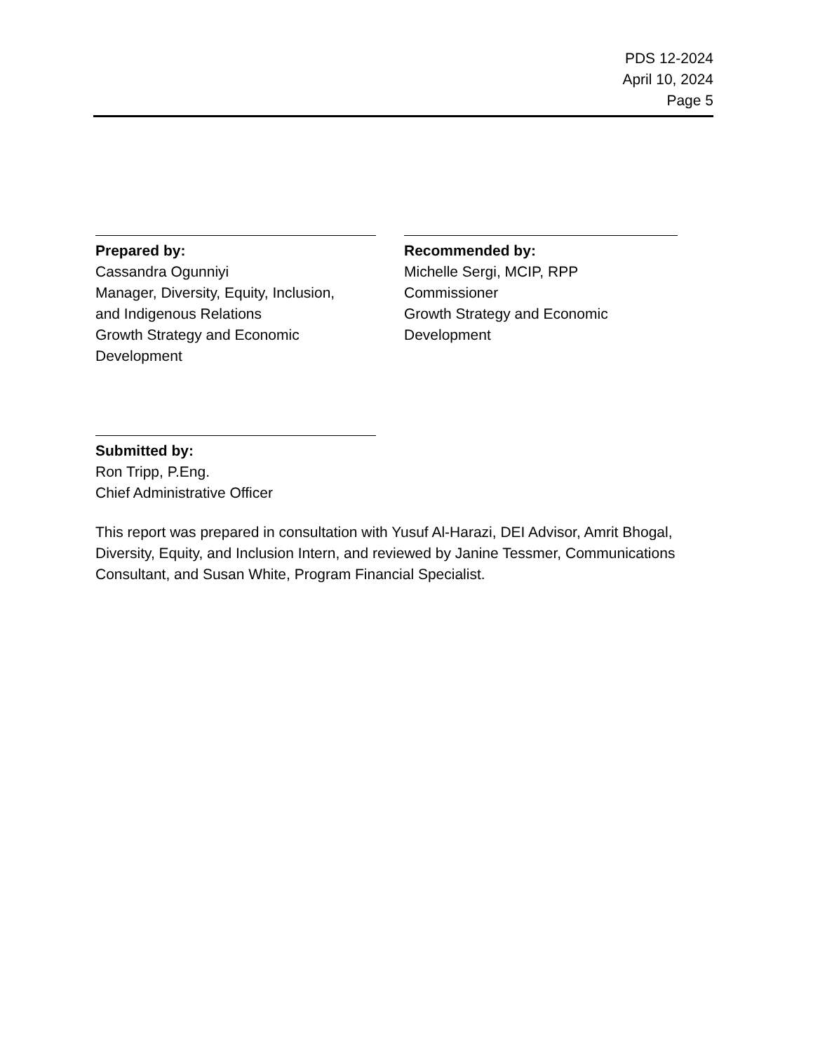PDS 12-2024
April 10, 2024
Page 5
Prepared by:
Cassandra Ogunniyi
Manager, Diversity, Equity, Inclusion,
and Indigenous Relations
Growth Strategy and Economic
Development
Recommended by:
Michelle Sergi, MCIP, RPP
Commissioner
Growth Strategy and Economic
Development
Submitted by:
Ron Tripp, P.Eng.
Chief Administrative Officer
This report was prepared in consultation with Yusuf Al-Harazi, DEI Advisor, Amrit Bhogal, Diversity, Equity, and Inclusion Intern, and reviewed by Janine Tessmer, Communications Consultant, and Susan White, Program Financial Specialist.